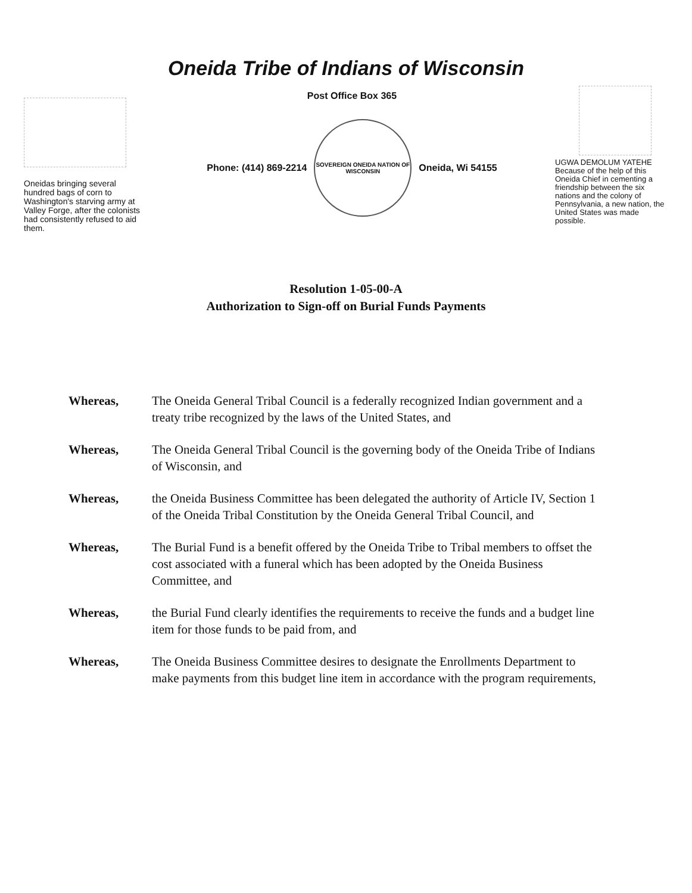Oneida Tribe of Indians of Wisconsin
Oneidas bringing several hundred bags of corn to Washington's starving army at Valley Forge, after the colonists had consistently refused to aid them.
Post Office Box 365
Phone: (414) 869-2214
SOVEREIGN ONEIDA NATION OF WISCONSIN
Oneida, Wi 54155
UGWA DEMOLUM YATEHE Because of the help of this Oneida Chief in cementing a friendship between the six nations and the colony of Pennsylvania, a new nation, the United States was made possible.
Resolution 1-05-00-A
Authorization to Sign-off on Burial Funds Payments
Whereas, The Oneida General Tribal Council is a federally recognized Indian government and a treaty tribe recognized by the laws of the United States, and
Whereas, The Oneida General Tribal Council is the governing body of the Oneida Tribe of Indians of Wisconsin, and
Whereas, the Oneida Business Committee has been delegated the authority of Article IV, Section 1 of the Oneida Tribal Constitution by the Oneida General Tribal Council, and
Whereas, The Burial Fund is a benefit offered by the Oneida Tribe to Tribal members to offset the cost associated with a funeral which has been adopted by the Oneida Business Committee, and
Whereas, the Burial Fund clearly identifies the requirements to receive the funds and a budget line item for those funds to be paid from, and
Whereas, The Oneida Business Committee desires to designate the Enrollments Department to make payments from this budget line item in accordance with the program requirements,